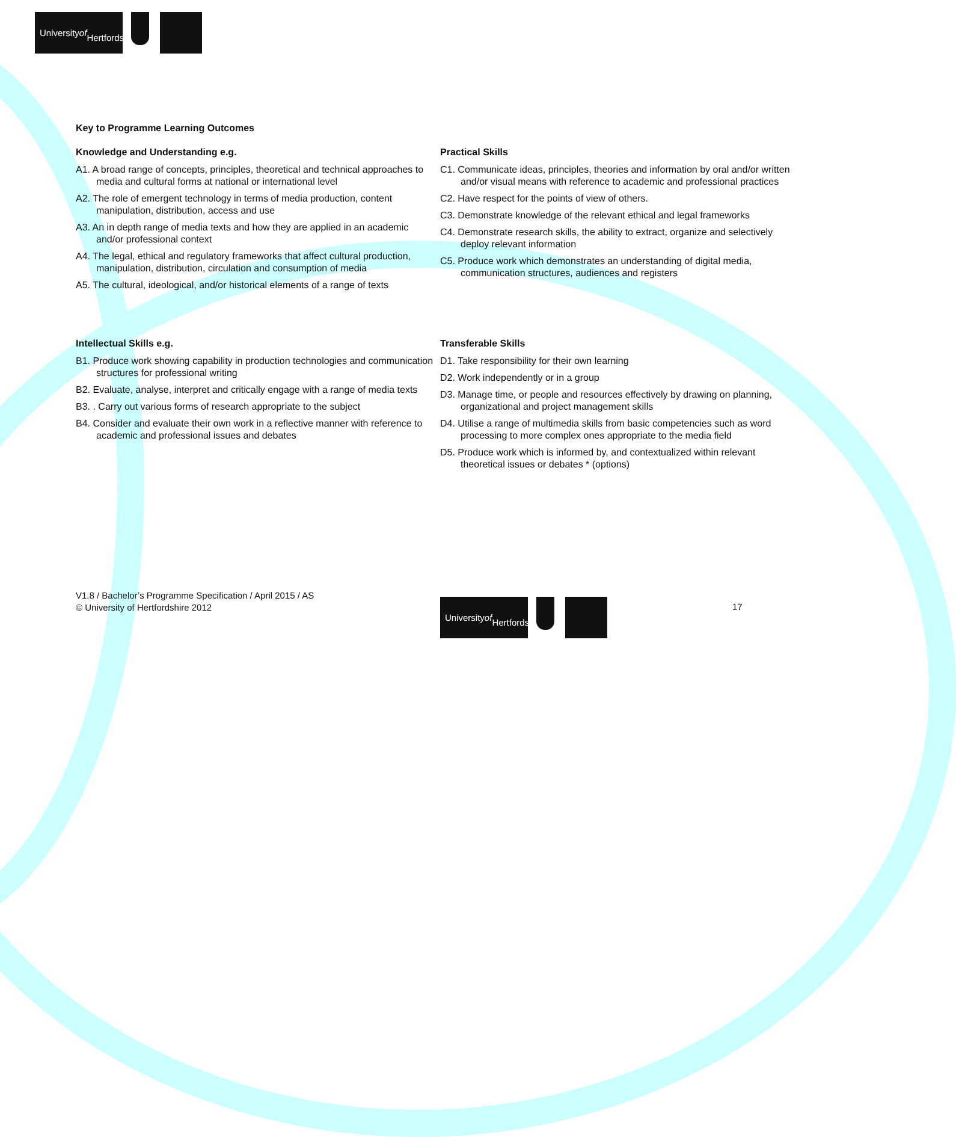University of
Hertfordshire
Key to Programme Learning Outcomes
Knowledge and Understanding e.g.
A1. A broad range of concepts, principles, theoretical and technical approaches to media and cultural forms at national or international level
A2. The role of emergent technology in terms of media production, content manipulation, distribution, access and use
A3. An in depth range of media texts and how they are applied in an academic and/or professional context
A4. The legal, ethical and regulatory frameworks that affect cultural production, manipulation, distribution, circulation and consumption of media
A5. The cultural, ideological, and/or historical elements of a range of texts
Practical Skills
C1. Communicate ideas, principles, theories and information by oral and/or written and/or visual means with reference to academic and professional practices
C2. Have respect for the points of view of others.
C3. Demonstrate knowledge of the relevant ethical and legal frameworks
C4. Demonstrate research skills, the ability to extract, organize and selectively deploy relevant information
C5. Produce work which demonstrates an understanding of digital media, communication structures, audiences and registers
Intellectual Skills e.g.
B1. Produce work showing capability in production technologies and communication structures for professional writing
B2. Evaluate, analyse, interpret and critically engage with a range of media texts
B3. . Carry out various forms of research appropriate to the subject
B4. Consider and evaluate their own work in a reflective manner with reference to academic and professional issues and debates
Transferable Skills
D1. Take responsibility for their own learning
D2. Work independently or in a group
D3. Manage time, or people and resources effectively by drawing on planning, organizational and project management skills
D4. Utilise a range of multimedia skills from basic competencies such as word processing to more complex ones appropriate to the media field
D5. Produce work which is informed by, and contextualized within relevant theoretical issues or debates * (options)
V1.8 / Bachelor’s Programme Specification / April 2015 / AS
© University of Hertfordshire 2012
University of
Hertfordshire
17